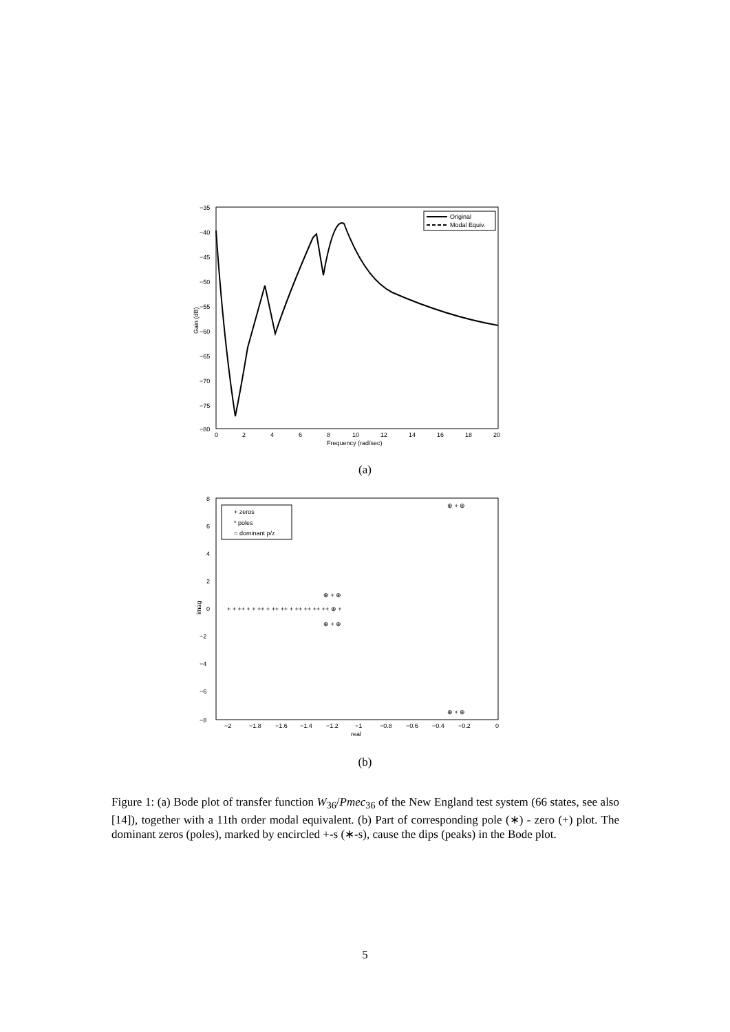−35
−40
−45
−50
−55
−60
−65
−70
−75
−80
0
2
4
6
8
10
12
14
16
18
20
Frequency (rad/sec)
Gain (dB)
Original
Modal Equiv.
(a)
8
6
4
2
0
−2
−4
−6
−8
−2
−1.8
−1.6
−1.4
−1.2
−1
−0.8
−0.6
−0.4
−0.2
0
real
imag
+ + ++ + + ++ + ++ ++ + ++ ++ ++ ++ ⊕ +
⊕ + ⊕
⊕ + ⊕
⊕ + ⊕
⊕ + ⊕
+ zeros
* poles
○ dominant p/z
(b)
Figure 1: (a) Bode plot of transfer function W<sub>36</sub>/Pmec<sub>36</sub> of the New England test system (66 states, see also [14]), together with a 11th order modal equivalent. (b) Part of corresponding pole (∗) - zero (+) plot. The dominant zeros (poles), marked by encircled +-s (∗-s), cause the dips (peaks) in the Bode plot.
5